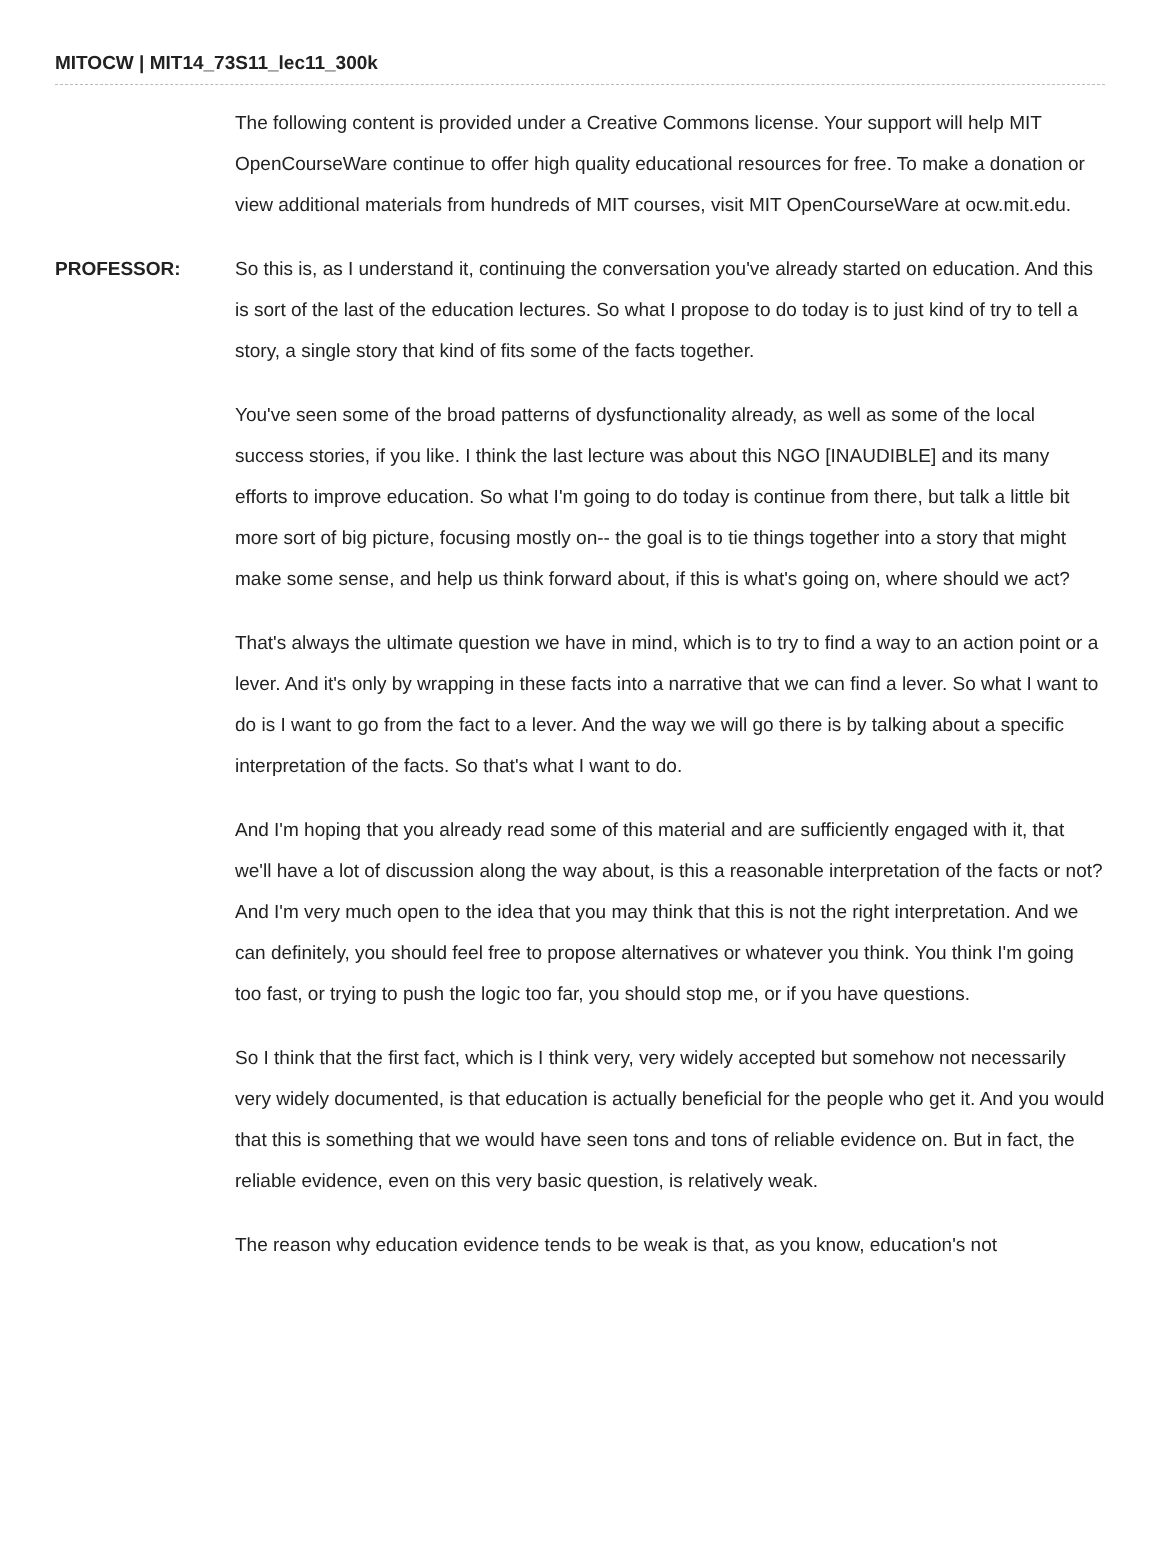MITOCW | MIT14_73S11_lec11_300k
The following content is provided under a Creative Commons license. Your support will help MIT OpenCourseWare continue to offer high quality educational resources for free. To make a donation or view additional materials from hundreds of MIT courses, visit MIT OpenCourseWare at ocw.mit.edu.
PROFESSOR: So this is, as I understand it, continuing the conversation you've already started on education. And this is sort of the last of the education lectures. So what I propose to do today is to just kind of try to tell a story, a single story that kind of fits some of the facts together.
You've seen some of the broad patterns of dysfunctionality already, as well as some of the local success stories, if you like. I think the last lecture was about this NGO [INAUDIBLE] and its many efforts to improve education. So what I'm going to do today is continue from there, but talk a little bit more sort of big picture, focusing mostly on-- the goal is to tie things together into a story that might make some sense, and help us think forward about, if this is what's going on, where should we act?
That's always the ultimate question we have in mind, which is to try to find a way to an action point or a lever. And it's only by wrapping in these facts into a narrative that we can find a lever. So what I want to do is I want to go from the fact to a lever. And the way we will go there is by talking about a specific interpretation of the facts. So that's what I want to do.
And I'm hoping that you already read some of this material and are sufficiently engaged with it, that we'll have a lot of discussion along the way about, is this a reasonable interpretation of the facts or not? And I'm very much open to the idea that you may think that this is not the right interpretation. And we can definitely, you should feel free to propose alternatives or whatever you think. You think I'm going too fast, or trying to push the logic too far, you should stop me, or if you have questions.
So I think that the first fact, which is I think very, very widely accepted but somehow not necessarily very widely documented, is that education is actually beneficial for the people who get it. And you would that this is something that we would have seen tons and tons of reliable evidence on. But in fact, the reliable evidence, even on this very basic question, is relatively weak.
The reason why education evidence tends to be weak is that, as you know, education's not